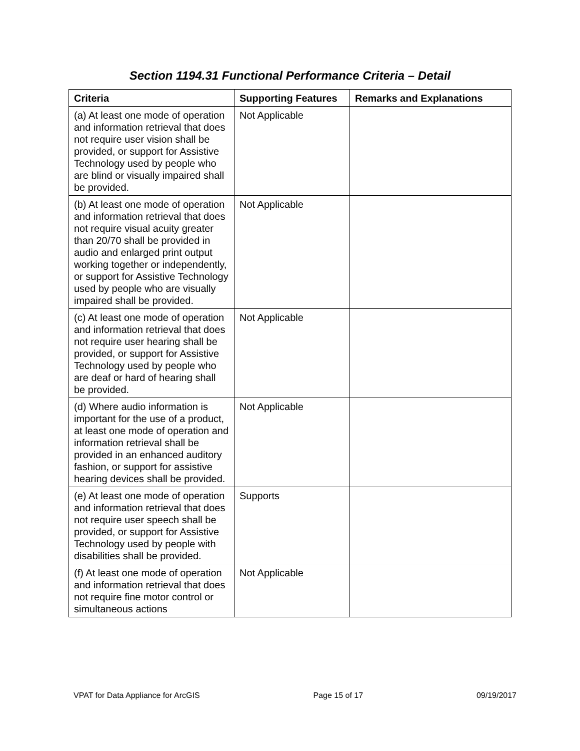Section 1194.31 Functional Performance Criteria – Detail
| Criteria | Supporting Features | Remarks and Explanations |
| --- | --- | --- |
| (a) At least one mode of operation and information retrieval that does not require user vision shall be provided, or support for Assistive Technology used by people who are blind or visually impaired shall be provided. | Not Applicable | |
| (b) At least one mode of operation and information retrieval that does not require visual acuity greater than 20/70 shall be provided in audio and enlarged print output working together or independently, or support for Assistive Technology used by people who are visually impaired shall be provided. | Not Applicable | |
| (c) At least one mode of operation and information retrieval that does not require user hearing shall be provided, or support for Assistive Technology used by people who are deaf or hard of hearing shall be provided. | Not Applicable | |
| (d) Where audio information is important for the use of a product, at least one mode of operation and information retrieval shall be provided in an enhanced auditory fashion, or support for assistive hearing devices shall be provided. | Not Applicable | |
| (e) At least one mode of operation and information retrieval that does not require user speech shall be provided, or support for Assistive Technology used by people with disabilities shall be provided. | Supports | |
| (f) At least one mode of operation and information retrieval that does not require fine motor control or simultaneous actions | Not Applicable | |
VPAT for Data Appliance for ArcGIS Page 15 of 17 09/19/2017